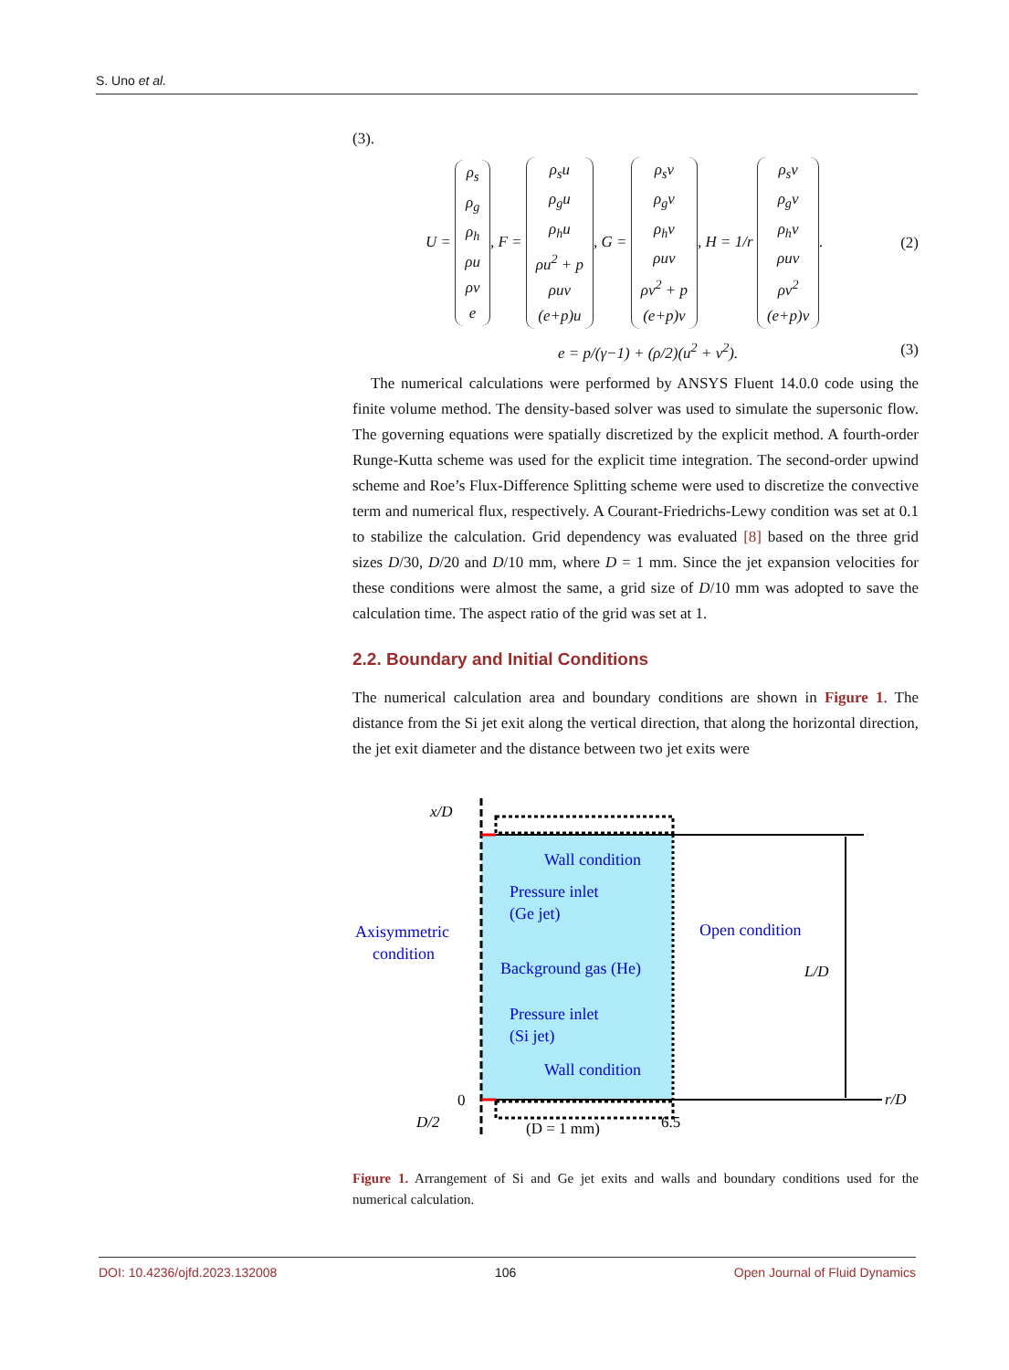S. Uno et al.
(3).
U = ρ<sub>s</sub>
ρ<sub>g</sub>
ρ<sub>h</sub>
ρu
ρv
e, F = ρ<sub>s</sub>u
ρ<sub>g</sub>u
ρ<sub>h</sub>u
ρu<sup>2</sup> + p
ρuv
(e+p)u, G = ρ<sub>s</sub>v
ρ<sub>g</sub>v
ρ<sub>h</sub>v
ρuv
ρv<sup>2</sup> + p
(e+p)v, H = 1/r ρ<sub>s</sub>v
ρ<sub>g</sub>v
ρ<sub>h</sub>v
ρuv
ρv<sup>2</sup>
(e+p)v. (2)
e = p/(γ−1) + (ρ/2)(u<sup>2</sup> + v<sup>2</sup>). (3)
The numerical calculations were performed by ANSYS Fluent 14.0.0 code using the finite volume method. The density-based solver was used to simulate the supersonic flow. The governing equations were spatially discretized by the explicit method. A fourth-order Runge-Kutta scheme was used for the explicit time integration. The second-order upwind scheme and Roe’s Flux-Difference Splitting scheme were used to discretize the convective term and numerical flux, respectively. A Courant-Friedrichs-Lewy condition was set at 0.1 to stabilize the calculation. Grid dependency was evaluated [8] based on the three grid sizes D/30, D/20 and D/10 mm, where D = 1 mm. Since the jet expansion velocities for these conditions were almost the same, a grid size of D/10 mm was adopted to save the calculation time. The aspect ratio of the grid was set at 1.
2.2. Boundary and Initial Conditions
The numerical calculation area and boundary conditions are shown in Figure 1. The distance from the Si jet exit along the vertical direction, that along the horizontal direction, the jet exit diameter and the distance between two jet exits were
Wall condition
Pressure inlet
(Ge jet)
Axisymmetric
condition
Open condition
Background gas (He)
Pressure inlet
(Si jet)
Wall condition
x/D
L/D
r/D
0
D/2
(D = 1 mm)
6.5
Figure 1. Arrangement of Si and Ge jet exits and walls and boundary conditions used for the numerical calculation.
DOI: 10.4236/ojfd.2023.132008 106 Open Journal of Fluid Dynamics